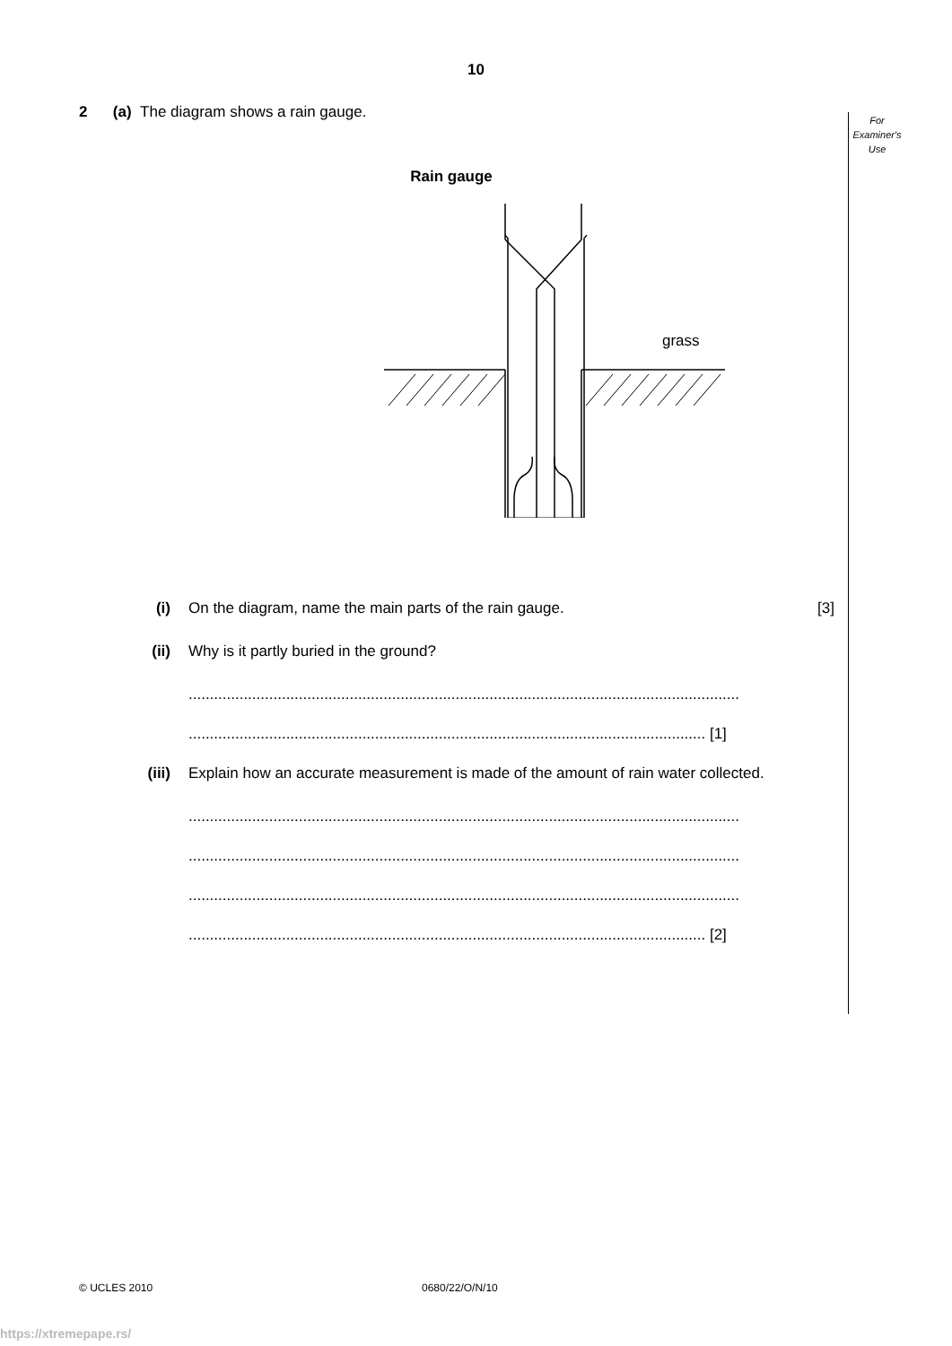10
For
Examiner's
Use
2 (a) The diagram shows a rain gauge.
Rain gauge
grass
(i) On the diagram, name the main parts of the rain gauge. [3]
(ii) Why is it partly buried in the ground?
..................................................................................................................................
.......................................................................................................................... [1]
(iii) Explain how an accurate measurement is made of the amount of rain water collected.
..................................................................................................................................
..................................................................................................................................
..................................................................................................................................
.......................................................................................................................... [2]
© UCLES 2010 0680/22/O/N/10
https://xtremepape.rs/